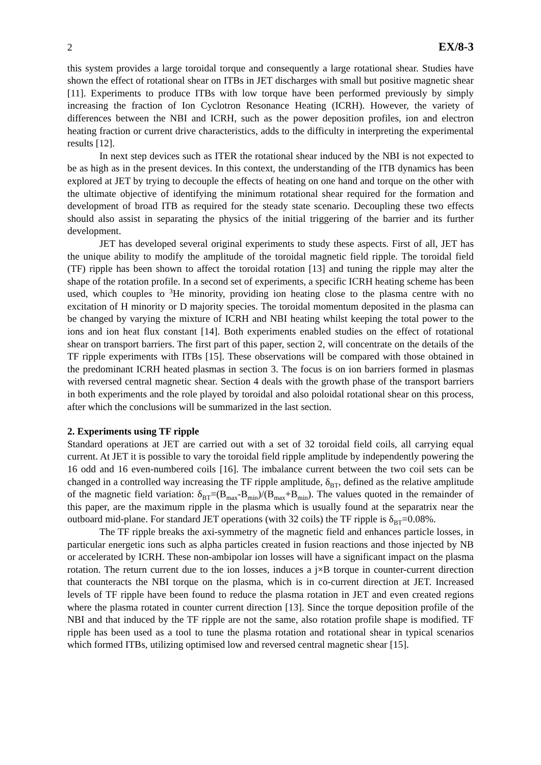2 EX/8-3
this system provides a large toroidal torque and consequently a large rotational shear. Studies have shown the effect of rotational shear on ITBs in JET discharges with small but positive magnetic shear [11]. Experiments to produce ITBs with low torque have been performed previously by simply increasing the fraction of Ion Cyclotron Resonance Heating (ICRH). However, the variety of differences between the NBI and ICRH, such as the power deposition profiles, ion and electron heating fraction or current drive characteristics, adds to the difficulty in interpreting the experimental results [12].
In next step devices such as ITER the rotational shear induced by the NBI is not expected to be as high as in the present devices. In this context, the understanding of the ITB dynamics has been explored at JET by trying to decouple the effects of heating on one hand and torque on the other with the ultimate objective of identifying the minimum rotational shear required for the formation and development of broad ITB as required for the steady state scenario. Decoupling these two effects should also assist in separating the physics of the initial triggering of the barrier and its further development.
JET has developed several original experiments to study these aspects. First of all, JET has the unique ability to modify the amplitude of the toroidal magnetic field ripple. The toroidal field (TF) ripple has been shown to affect the toroidal rotation [13] and tuning the ripple may alter the shape of the rotation profile. In a second set of experiments, a specific ICRH heating scheme has been used, which couples to <sup>3</sup>He minority, providing ion heating close to the plasma centre with no excitation of H minority or D majority species. The toroidal momentum deposited in the plasma can be changed by varying the mixture of ICRH and NBI heating whilst keeping the total power to the ions and ion heat flux constant [14]. Both experiments enabled studies on the effect of rotational shear on transport barriers. The first part of this paper, section 2, will concentrate on the details of the TF ripple experiments with ITBs [15]. These observations will be compared with those obtained in the predominant ICRH heated plasmas in section 3. The focus is on ion barriers formed in plasmas with reversed central magnetic shear. Section 4 deals with the growth phase of the transport barriers in both experiments and the role played by toroidal and also poloidal rotational shear on this process, after which the conclusions will be summarized in the last section.
2. Experiments using TF ripple
Standard operations at JET are carried out with a set of 32 toroidal field coils, all carrying equal current. At JET it is possible to vary the toroidal field ripple amplitude by independently powering the 16 odd and 16 even-numbered coils [16]. The imbalance current between the two coil sets can be changed in a controlled way increasing the TF ripple amplitude, δ<sub>BT</sub>, defined as the relative amplitude of the magnetic field variation: δ<sub>BT</sub>=(B<sub>max</sub>-B<sub>min</sub>)/(B<sub>max</sub>+B<sub>min</sub>). The values quoted in the remainder of this paper, are the maximum ripple in the plasma which is usually found at the separatrix near the outboard mid-plane. For standard JET operations (with 32 coils) the TF ripple is δ<sub>BT</sub>=0.08%.
The TF ripple breaks the axi-symmetry of the magnetic field and enhances particle losses, in particular energetic ions such as alpha particles created in fusion reactions and those injected by NB or accelerated by ICRH. These non-ambipolar ion losses will have a significant impact on the plasma rotation. The return current due to the ion losses, induces a j×B torque in counter-current direction that counteracts the NBI torque on the plasma, which is in co-current direction at JET. Increased levels of TF ripple have been found to reduce the plasma rotation in JET and even created regions where the plasma rotated in counter current direction [13]. Since the torque deposition profile of the NBI and that induced by the TF ripple are not the same, also rotation profile shape is modified. TF ripple has been used as a tool to tune the plasma rotation and rotational shear in typical scenarios which formed ITBs, utilizing optimised low and reversed central magnetic shear [15].